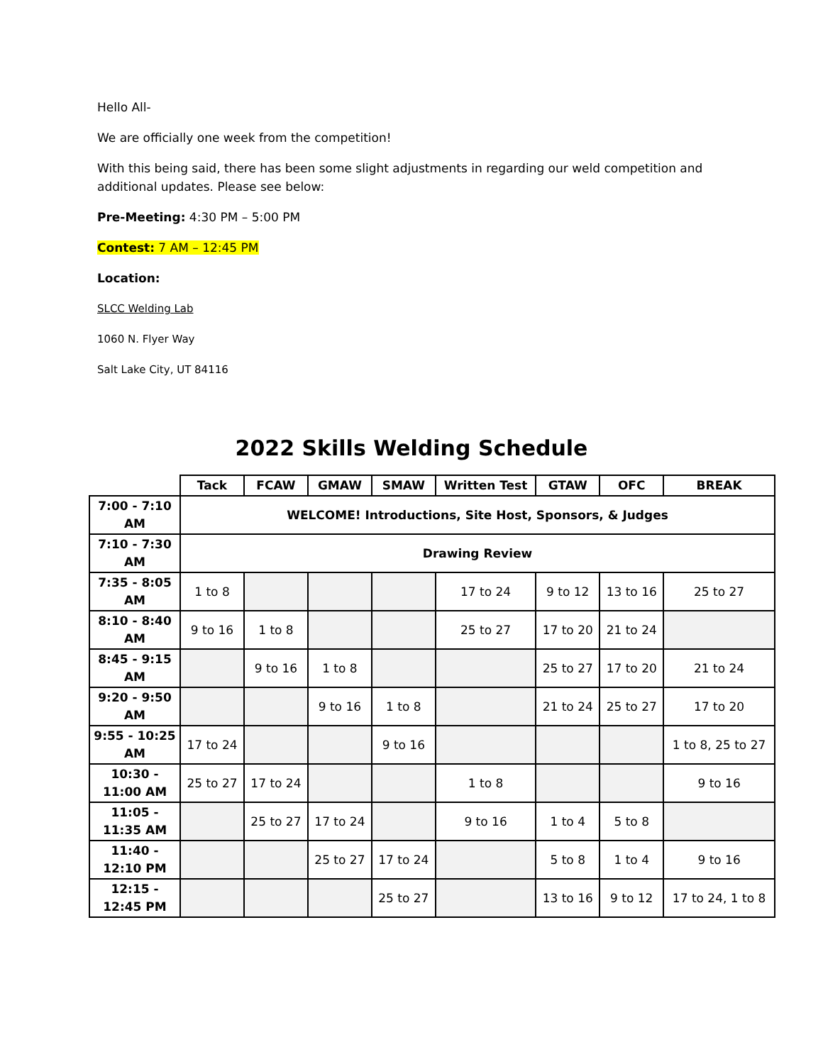Hello All-
We are officially one week from the competition!
With this being said, there has been some slight adjustments in regarding our weld competition and
additional updates. Please see below:
Pre-Meeting: 4:30 PM – 5:00 PM
Contest: 7 AM – 12:45 PM
Location:
SLCC Welding Lab
1060 N. Flyer Way
Salt Lake City, UT 84116
2022 Skills Welding Schedule
| | Tack | FCAW | GMAW | SMAW | Written Test | GTAW | OFC | BREAK |
| --- | --- | --- | --- | --- | --- | --- | --- | --- |
| 7:00 - 7:10 AM | WELCOME! Introductions, Site Host, Sponsors, & Judges | | | | | | | |
| 7:10 - 7:30 AM | Drawing Review | | | | | | | |
| 7:35 - 8:05 AM | 1 to 8 | | | | 17 to 24 | 9 to 12 | 13 to 16 | 25 to 27 |
| 8:10 - 8:40 AM | 9 to 16 | 1 to 8 | | | 25 to 27 | 17 to 20 | 21 to 24 | |
| 8:45 - 9:15 AM | | 9 to 16 | 1 to 8 | | | 25 to 27 | 17 to 20 | 21 to 24 |
| 9:20 - 9:50 AM | | | 9 to 16 | 1 to 8 | | 21 to 24 | 25 to 27 | 17 to 20 |
| 9:55 - 10:25 AM | 17 to 24 | | | 9 to 16 | | | | 1 to 8, 25 to 27 |
| 10:30 - 11:00 AM | 25 to 27 | 17 to 24 | | | 1 to 8 | | | 9 to 16 |
| 11:05 - 11:35 AM | | 25 to 27 | 17 to 24 | | 9 to 16 | 1 to 4 | 5 to 8 | |
| 11:40 - 12:10 PM | | | 25 to 27 | 17 to 24 | | 5 to 8 | 1 to 4 | 9 to 16 |
| 12:15 - 12:45 PM | | | | 25 to 27 | | 13 to 16 | 9 to 12 | 17 to 24, 1 to 8 |